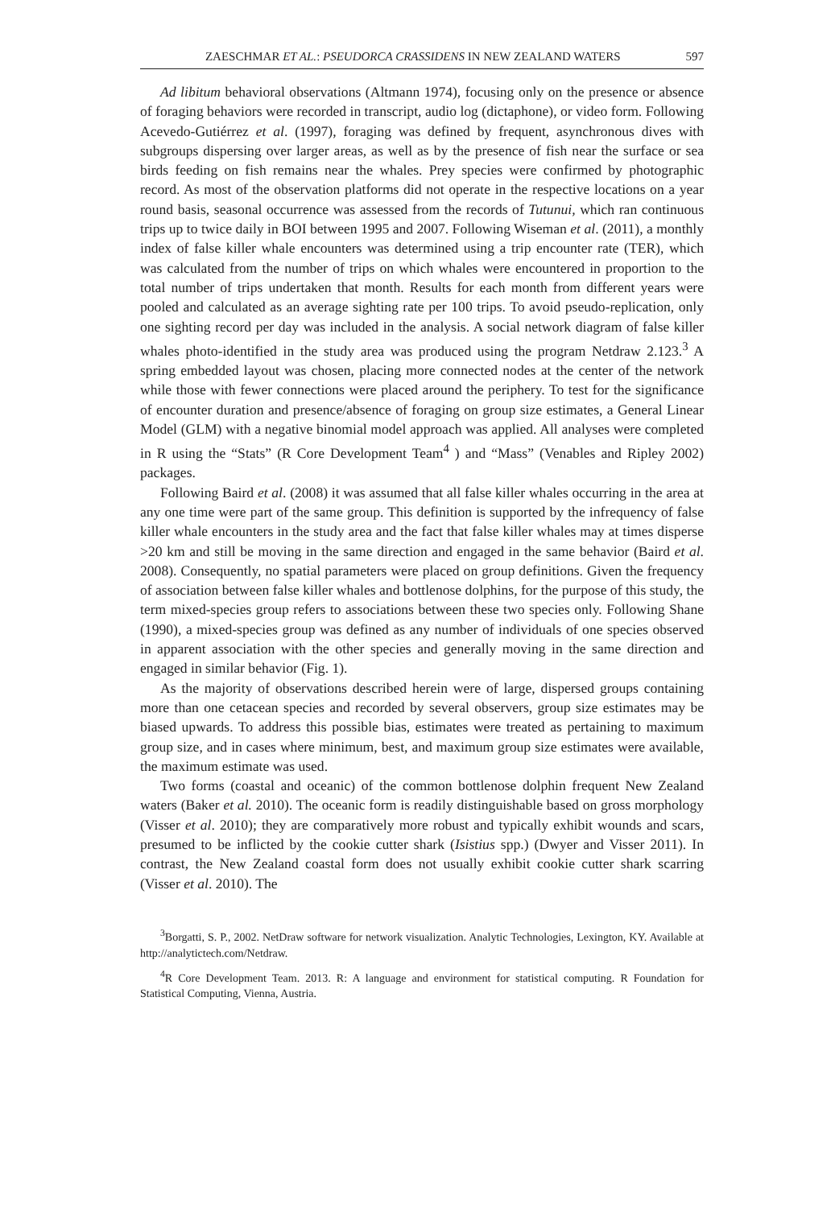ZAESCHMAR ET AL.: PSEUDORCA CRASSIDENS IN NEW ZEALAND WATERS 597
Ad libitum behavioral observations (Altmann 1974), focusing only on the presence or absence of foraging behaviors were recorded in transcript, audio log (dictaphone), or video form. Following Acevedo-Gutiérrez et al. (1997), foraging was defined by frequent, asynchronous dives with subgroups dispersing over larger areas, as well as by the presence of fish near the surface or sea birds feeding on fish remains near the whales. Prey species were confirmed by photographic record. As most of the observation platforms did not operate in the respective locations on a year round basis, seasonal occurrence was assessed from the records of Tutunui, which ran continuous trips up to twice daily in BOI between 1995 and 2007. Following Wiseman et al. (2011), a monthly index of false killer whale encounters was determined using a trip encounter rate (TER), which was calculated from the number of trips on which whales were encountered in proportion to the total number of trips undertaken that month. Results for each month from different years were pooled and calculated as an average sighting rate per 100 trips. To avoid pseudo-replication, only one sighting record per day was included in the analysis. A social network diagram of false killer whales photo-identified in the study area was produced using the program Netdraw 2.123.<sup>3</sup> A spring embedded layout was chosen, placing more connected nodes at the center of the network while those with fewer connections were placed around the periphery. To test for the significance of encounter duration and presence/absence of foraging on group size estimates, a General Linear Model (GLM) with a negative binomial model approach was applied. All analyses were completed in R using the “Stats” (R Core Development Team<sup>4</sup> ) and “Mass” (Venables and Ripley 2002) packages.
Following Baird et al. (2008) it was assumed that all false killer whales occurring in the area at any one time were part of the same group. This definition is supported by the infrequency of false killer whale encounters in the study area and the fact that false killer whales may at times disperse >20 km and still be moving in the same direction and engaged in the same behavior (Baird et al. 2008). Consequently, no spatial parameters were placed on group definitions. Given the frequency of association between false killer whales and bottlenose dolphins, for the purpose of this study, the term mixed-species group refers to associations between these two species only. Following Shane (1990), a mixed-species group was defined as any number of individuals of one species observed in apparent association with the other species and generally moving in the same direction and engaged in similar behavior (Fig. 1).
As the majority of observations described herein were of large, dispersed groups containing more than one cetacean species and recorded by several observers, group size estimates may be biased upwards. To address this possible bias, estimates were treated as pertaining to maximum group size, and in cases where minimum, best, and maximum group size estimates were available, the maximum estimate was used.
Two forms (coastal and oceanic) of the common bottlenose dolphin frequent New Zealand waters (Baker et al. 2010). The oceanic form is readily distinguishable based on gross morphology (Visser et al. 2010); they are comparatively more robust and typically exhibit wounds and scars, presumed to be inflicted by the cookie cutter shark (Isistius spp.) (Dwyer and Visser 2011). In contrast, the New Zealand coastal form does not usually exhibit cookie cutter shark scarring (Visser et al. 2010). The
<sup>3</sup> Borgatti, S. P., 2002. NetDraw software for network visualization. Analytic Technologies, Lexington, KY. Available at http://analytictech.com/Netdraw.
<sup>4</sup> R Core Development Team. 2013. R: A language and environment for statistical computing. R Foundation for Statistical Computing, Vienna, Austria.